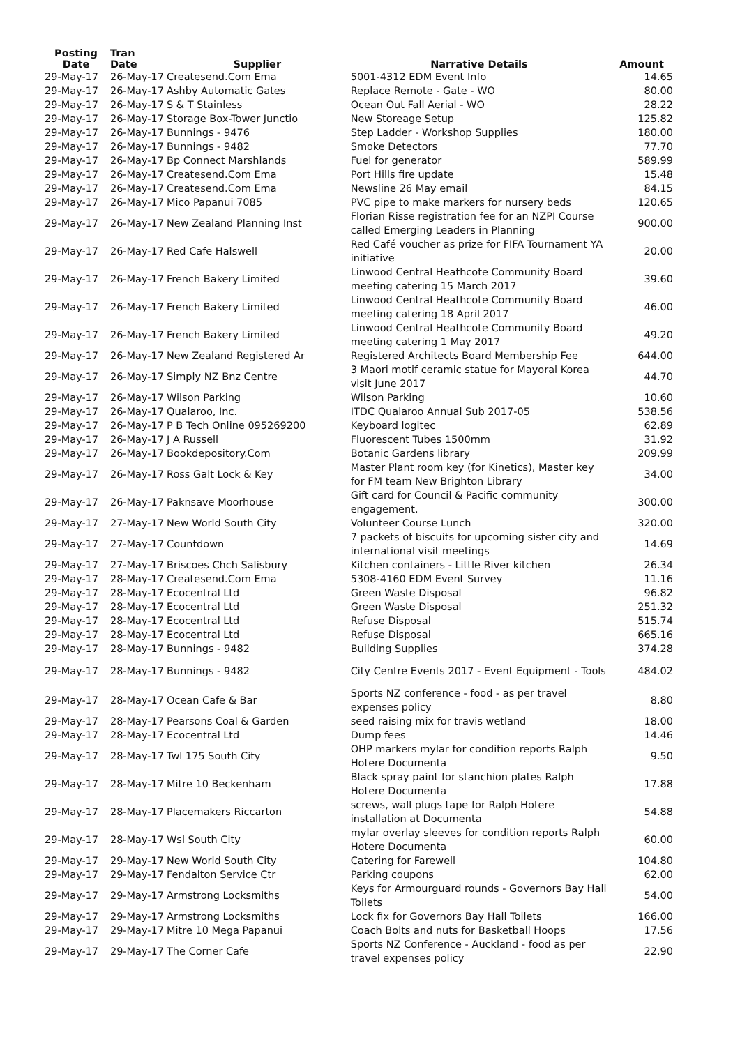| Posting Date | Tran Date | Supplier | Narrative Details | Amount |
| --- | --- | --- | --- | --- |
| 29-May-17 | 26-May-17 | Createsend.Com Ema | 5001-4312 EDM Event Info | 14.65 |
| 29-May-17 | 26-May-17 | Ashby Automatic Gates | Replace Remote - Gate - WO | 80.00 |
| 29-May-17 | 26-May-17 | S & T Stainless | Ocean Out Fall Aerial - WO | 28.22 |
| 29-May-17 | 26-May-17 | Storage Box-Tower Junctio | New Storeage Setup | 125.82 |
| 29-May-17 | 26-May-17 | Bunnings - 9476 | Step Ladder - Workshop Supplies | 180.00 |
| 29-May-17 | 26-May-17 | Bunnings - 9482 | Smoke Detectors | 77.70 |
| 29-May-17 | 26-May-17 | Bp Connect Marshlands | Fuel for generator | 589.99 |
| 29-May-17 | 26-May-17 | Createsend.Com Ema | Port Hills fire update | 15.48 |
| 29-May-17 | 26-May-17 | Createsend.Com Ema | Newsline 26 May email | 84.15 |
| 29-May-17 | 26-May-17 | Mico Papanui 7085 | PVC pipe to make markers for nursery beds | 120.65 |
| 29-May-17 | 26-May-17 | New Zealand Planning Inst | Florian Risse registration fee for an NZPI Course called Emerging Leaders in Planning | 900.00 |
| 29-May-17 | 26-May-17 | Red Cafe Halswell | Red Café voucher as prize for FIFA Tournament YA initiative | 20.00 |
| 29-May-17 | 26-May-17 | French Bakery Limited | Linwood Central Heathcote Community Board meeting catering 15 March 2017 | 39.60 |
| 29-May-17 | 26-May-17 | French Bakery Limited | Linwood Central Heathcote Community Board meeting catering 18 April 2017 | 46.00 |
| 29-May-17 | 26-May-17 | French Bakery Limited | Linwood Central Heathcote Community Board meeting catering 1 May 2017 | 49.20 |
| 29-May-17 | 26-May-17 | New Zealand Registered Ar | Registered Architects Board Membership Fee | 644.00 |
| 29-May-17 | 26-May-17 | Simply NZ Bnz Centre | 3 Maori motif ceramic statue for Mayoral Korea visit June 2017 | 44.70 |
| 29-May-17 | 26-May-17 | Wilson Parking | Wilson Parking | 10.60 |
| 29-May-17 | 26-May-17 | Qualaroo, Inc. | ITDC Qualaroo Annual Sub 2017-05 | 538.56 |
| 29-May-17 | 26-May-17 | P B Tech Online 095269200 | Keyboard logitec | 62.89 |
| 29-May-17 | 26-May-17 | J A Russell | Fluorescent Tubes 1500mm | 31.92 |
| 29-May-17 | 26-May-17 | Bookdepository.Com | Botanic Gardens library | 209.99 |
| 29-May-17 | 26-May-17 | Ross Galt Lock & Key | Master Plant room key (for Kinetics), Master key for FM team New Brighton Library | 34.00 |
| 29-May-17 | 26-May-17 | Paknsave Moorhouse | Gift card for Council & Pacific community engagement. | 300.00 |
| 29-May-17 | 27-May-17 | New World South City | Volunteer Course Lunch | 320.00 |
| 29-May-17 | 27-May-17 | Countdown | 7 packets of biscuits for upcoming sister city and international visit meetings | 14.69 |
| 29-May-17 | 27-May-17 | Briscoes Chch Salisbury | Kitchen containers - Little River kitchen | 26.34 |
| 29-May-17 | 28-May-17 | Createsend.Com Ema | 5308-4160 EDM Event Survey | 11.16 |
| 29-May-17 | 28-May-17 | Ecocentral Ltd | Green Waste Disposal | 96.82 |
| 29-May-17 | 28-May-17 | Ecocentral Ltd | Green Waste Disposal | 251.32 |
| 29-May-17 | 28-May-17 | Ecocentral Ltd | Refuse Disposal | 515.74 |
| 29-May-17 | 28-May-17 | Ecocentral Ltd | Refuse Disposal | 665.16 |
| 29-May-17 | 28-May-17 | Bunnings - 9482 | Building Supplies | 374.28 |
| 29-May-17 | 28-May-17 | Bunnings - 9482 | City Centre Events 2017 - Event Equipment - Tools | 484.02 |
| 29-May-17 | 28-May-17 | Ocean Cafe & Bar | Sports NZ conference - food - as per travel expenses policy | 8.80 |
| 29-May-17 | 28-May-17 | Pearsons Coal & Garden | seed raising mix for travis wetland | 18.00 |
| 29-May-17 | 28-May-17 | Ecocentral Ltd | Dump fees | 14.46 |
| 29-May-17 | 28-May-17 | Twl 175 South City | OHP markers mylar for condition reports Ralph Hotere Documenta | 9.50 |
| 29-May-17 | 28-May-17 | Mitre 10 Beckenham | Black spray paint for stanchion plates Ralph Hotere Documenta | 17.88 |
| 29-May-17 | 28-May-17 | Placemakers Riccarton | screws, wall plugs tape for Ralph Hotere installation at Documenta | 54.88 |
| 29-May-17 | 28-May-17 | Wsl South City | mylar overlay sleeves for condition reports Ralph Hotere Documenta | 60.00 |
| 29-May-17 | 29-May-17 | New World South City | Catering for Farewell | 104.80 |
| 29-May-17 | 29-May-17 | Fendalton Service Ctr | Parking coupons | 62.00 |
| 29-May-17 | 29-May-17 | Armstrong Locksmiths | Keys for Armourguard rounds - Governors Bay Hall Toilets | 54.00 |
| 29-May-17 | 29-May-17 | Armstrong Locksmiths | Lock fix for Governors Bay Hall Toilets | 166.00 |
| 29-May-17 | 29-May-17 | Mitre 10 Mega Papanui | Coach Bolts and nuts for Basketball Hoops | 17.56 |
| 29-May-17 | 29-May-17 | The Corner Cafe | Sports NZ Conference - Auckland - food as per travel expenses policy | 22.90 |